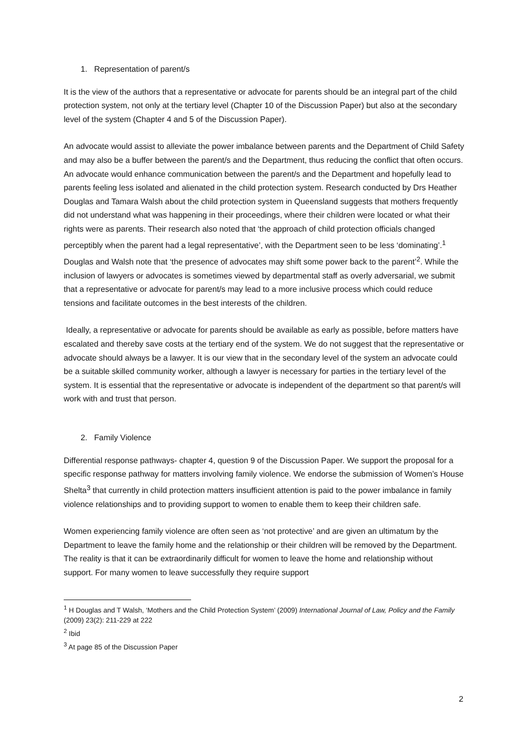1. Representation of parent/s
It is the view of the authors that a representative or advocate for parents should be an integral part of the child protection system, not only at the tertiary level (Chapter 10 of the Discussion Paper) but also at the secondary level of the system (Chapter 4 and 5 of the Discussion Paper).
An advocate would assist to alleviate the power imbalance between parents and the Department of Child Safety and may also be a buffer between the parent/s and the Department, thus reducing the conflict that often occurs. An advocate would enhance communication between the parent/s and the Department and hopefully lead to parents feeling less isolated and alienated in the child protection system. Research conducted by Drs Heather Douglas and Tamara Walsh about the child protection system in Queensland suggests that mothers frequently did not understand what was happening in their proceedings, where their children were located or what their rights were as parents. Their research also noted that ‘the approach of child protection officials changed perceptibly when the parent had a legal representative’, with the Department seen to be less ‘dominating’.<sup>1</sup> Douglas and Walsh note that ‘the presence of advocates may shift some power back to the parent’<sup>2</sup>. While the inclusion of lawyers or advocates is sometimes viewed by departmental staff as overly adversarial, we submit that a representative or advocate for parent/s may lead to a more inclusive process which could reduce tensions and facilitate outcomes in the best interests of the children.
Ideally, a representative or advocate for parents should be available as early as possible, before matters have escalated and thereby save costs at the tertiary end of the system. We do not suggest that the representative or advocate should always be a lawyer. It is our view that in the secondary level of the system an advocate could be a suitable skilled community worker, although a lawyer is necessary for parties in the tertiary level of the system. It is essential that the representative or advocate is independent of the department so that parent/s will work with and trust that person.
2. Family Violence
Differential response pathways- chapter 4, question 9 of the Discussion Paper. We support the proposal for a specific response pathway for matters involving family violence. We endorse the submission of Women’s House Shelta<sup>3</sup> that currently in child protection matters insufficient attention is paid to the power imbalance in family violence relationships and to providing support to women to enable them to keep their children safe.
Women experiencing family violence are often seen as ‘not protective’ and are given an ultimatum by the Department to leave the family home and the relationship or their children will be removed by the Department. The reality is that it can be extraordinarily difficult for women to leave the home and relationship without support. For many women to leave successfully they require support
<sup>1</sup> H Douglas and T Walsh, ‘Mothers and the Child Protection System’ (2009) International Journal of Law, Policy and the Family (2009) 23(2): 211-229 at 222
<sup>2</sup> Ibid
<sup>3</sup> At page 85 of the Discussion Paper
2